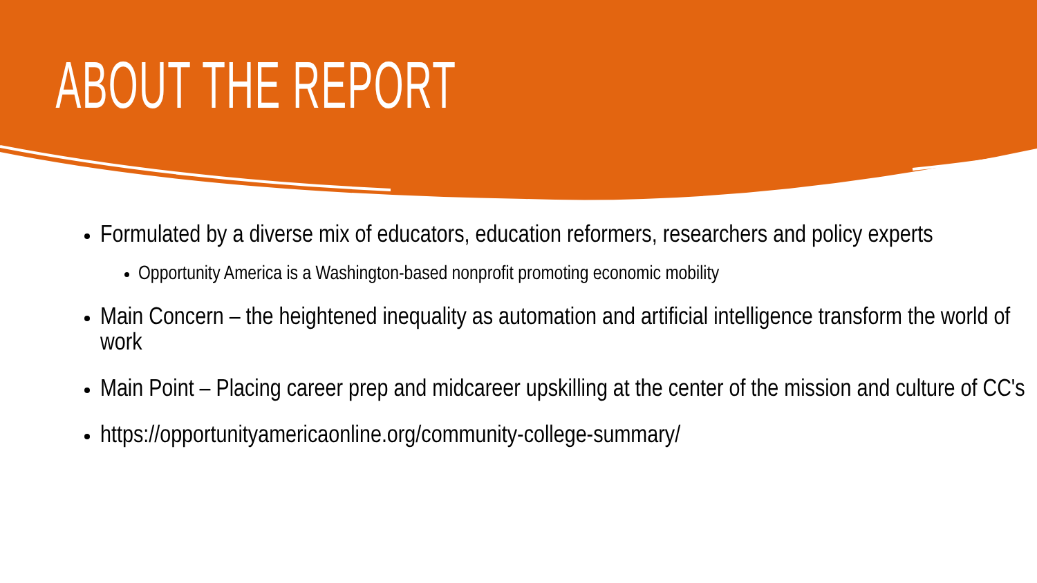ABOUT THE REPORT
Formulated by a diverse mix of educators, education reformers, researchers and policy experts
Opportunity America is a Washington-based nonprofit promoting economic mobility
Main Concern – the heightened inequality as automation and artificial intelligence transform the world of work
Main Point – Placing career prep and midcareer upskilling at the center of the mission and culture of CC's
https://opportunityamericaonline.org/community-college-summary/